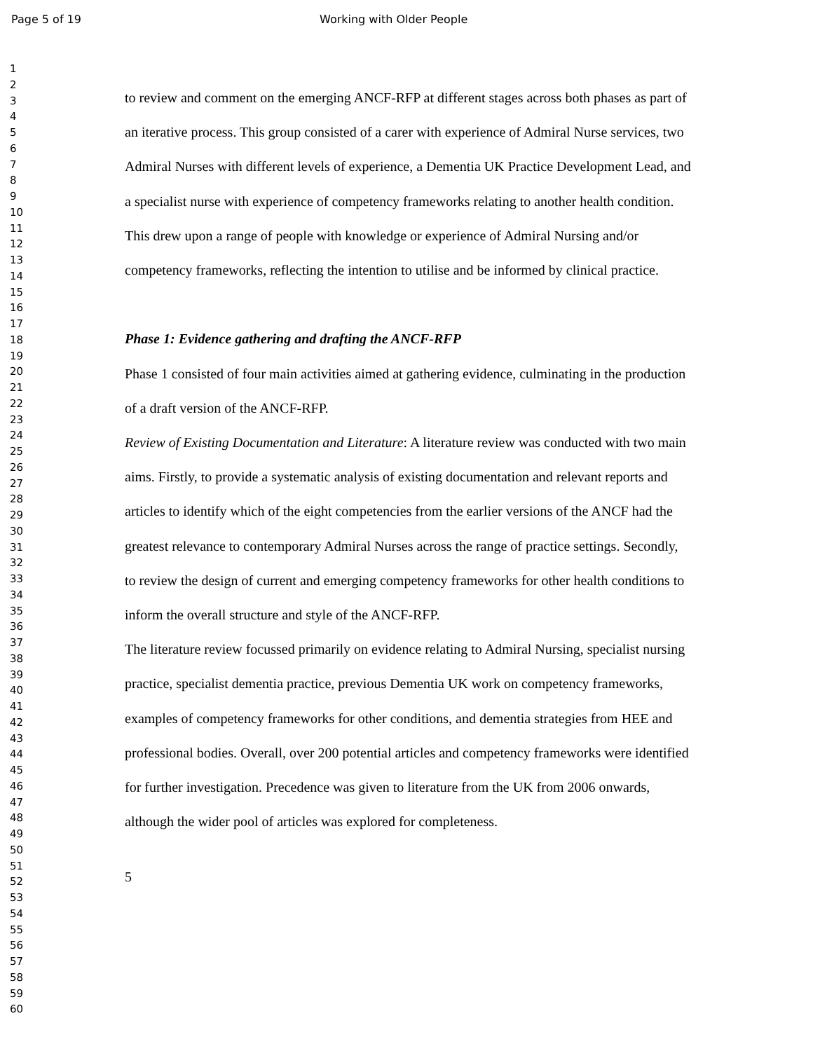Page 5 of 19 Working with Older People
1
2
3
4
5
6
7
8
9
10
11
12
13
14
15
16
17
18
19
20
21
22
23
24
25
26
27
28
29
30
31
32
33
34
35
36
37
38
39
40
41
42
43
44
45
46
47
48
49
50
51
52
53
54
55
56
57
58
59
60
to review and comment on the emerging ANCF-RFP at different stages across both phases as part of an iterative process. This group consisted of a carer with experience of Admiral Nurse services, two Admiral Nurses with different levels of experience, a Dementia UK Practice Development Lead, and a specialist nurse with experience of competency frameworks relating to another health condition. This drew upon a range of people with knowledge or experience of Admiral Nursing and/or competency frameworks, reflecting the intention to utilise and be informed by clinical practice.
Phase 1: Evidence gathering and drafting the ANCF-RFP
Phase 1 consisted of four main activities aimed at gathering evidence, culminating in the production of a draft version of the ANCF-RFP.
Review of Existing Documentation and Literature: A literature review was conducted with two main aims. Firstly, to provide a systematic analysis of existing documentation and relevant reports and articles to identify which of the eight competencies from the earlier versions of the ANCF had the greatest relevance to contemporary Admiral Nurses across the range of practice settings. Secondly, to review the design of current and emerging competency frameworks for other health conditions to inform the overall structure and style of the ANCF-RFP.
The literature review focussed primarily on evidence relating to Admiral Nursing, specialist nursing practice, specialist dementia practice, previous Dementia UK work on competency frameworks, examples of competency frameworks for other conditions, and dementia strategies from HEE and professional bodies. Overall, over 200 potential articles and competency frameworks were identified for further investigation. Precedence was given to literature from the UK from 2006 onwards, although the wider pool of articles was explored for completeness.
5